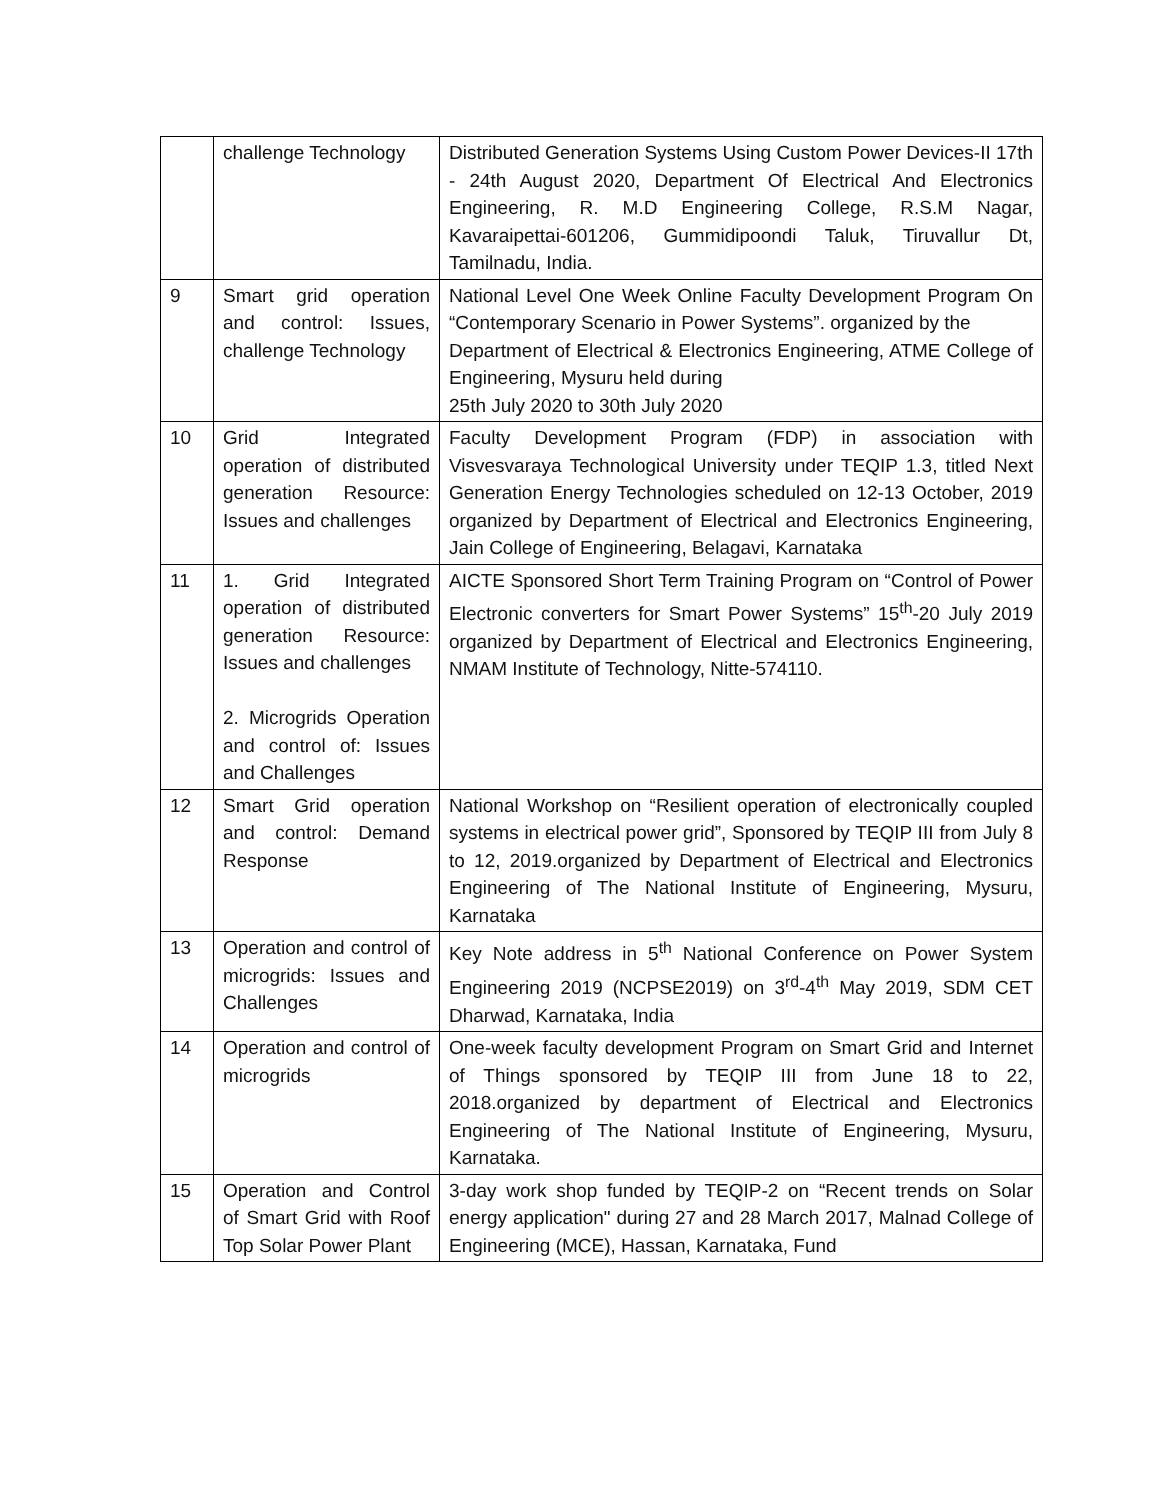| | challenge Technology | Distributed Generation Systems Using Custom Power Devices-II 17th - 24th August 2020, Department Of Electrical And Electronics Engineering, R. M.D Engineering College, R.S.M Nagar, Kavaraipettai-601206, Gummidipoondi Taluk, Tiruvallur Dt, Tamilnadu, India. |
| 9 | Smart grid operation and control: Issues, challenge Technology | National Level One Week Online Faculty Development Program On “Contemporary Scenario in Power Systems”. organized by the Department of Electrical & Electronics Engineering, ATME College of Engineering, Mysuru held during 25th July 2020 to 30th July 2020 |
| 10 | Grid Integrated operation of distributed generation Resource: Issues and challenges | Faculty Development Program (FDP) in association with Visvesvaraya Technological University under TEQIP 1.3, titled Next Generation Energy Technologies scheduled on 12-13 October, 2019 organized by Department of Electrical and Electronics Engineering, Jain College of Engineering, Belagavi, Karnataka |
| 11 | 1. Grid Integrated operation of distributed generation Resource: Issues and challenges 2. Microgrids Operation and control of: Issues and Challenges | AICTE Sponsored Short Term Training Program on “Control of Power Electronic converters for Smart Power Systems” 15<sup>th</sup>-20 July 2019 organized by Department of Electrical and Electronics Engineering, NMAM Institute of Technology, Nitte-574110. |
| 12 | Smart Grid operation and control: Demand Response | National Workshop on “Resilient operation of electronically coupled systems in electrical power grid”, Sponsored by TEQIP III from July 8 to 12, 2019.organized by Department of Electrical and Electronics Engineering of The National Institute of Engineering, Mysuru, Karnataka |
| 13 | Operation and control of microgrids: Issues and Challenges | Key Note address in 5<sup>th</sup> National Conference on Power System Engineering 2019 (NCPSE2019) on 3<sup>rd</sup>-4<sup>th</sup> May 2019, SDM CET Dharwad, Karnataka, India |
| 14 | Operation and control of microgrids | One-week faculty development Program on Smart Grid and Internet of Things sponsored by TEQIP III from June 18 to 22, 2018.organized by department of Electrical and Electronics Engineering of The National Institute of Engineering, Mysuru, Karnataka. |
| 15 | Operation and Control of Smart Grid with Roof Top Solar Power Plant | 3-day work shop funded by TEQIP-2 on “Recent trends on Solar energy application" during 27 and 28 March 2017, Malnad College of Engineering (MCE), Hassan, Karnataka, Fund |